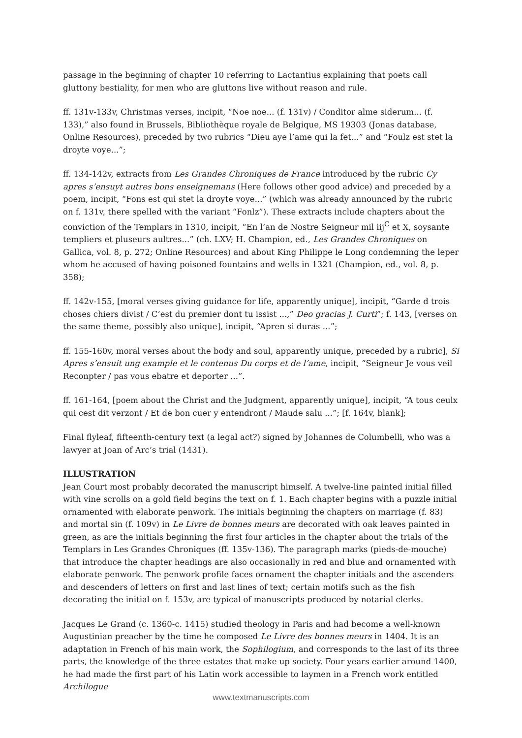passage in the beginning of chapter 10 referring to Lactantius explaining that poets call gluttony bestiality, for men who are gluttons live without reason and rule.
ff. 131v-133v, Christmas verses, incipit, “Noe noe... (f. 131v) / Conditor alme siderum... (f. 133),” also found in Brussels, Bibliothèque royale de Belgique, MS 19303 (Jonas database, Online Resources), preceded by two rubrics “Dieu aye l’ame qui la fet...” and “Foulz est stet la droyte voye...”;
ff. 134-142v, extracts from Les Grandes Chroniques de France introduced by the rubric Cy apres s’ensuyt autres bons enseignemans (Here follows other good advice) and preceded by a poem, incipit, “Fons est qui stet la droyte voye...” (which was already announced by the rubric on f. 131v, there spelled with the variant “Fonlz”). These extracts include chapters about the conviction of the Templars in 1310, incipit, “En l’an de Nostre Seigneur mil iij<sup>C</sup> et X, soysante templiers et pluseurs aultres...” (ch. LXV; H. Champion, ed., Les Grandes Chroniques on Gallica, vol. 8, p. 272; Online Resources) and about King Philippe le Long condemning the leper whom he accused of having poisoned fountains and wells in 1321 (Champion, ed., vol. 8, p. 358);
ff. 142v-155, [moral verses giving guidance for life, apparently unique], incipit, “Garde d trois choses chiers divist / C’est du premier dont tu issist ...,” Deo gracias J. Curti”; f. 143, [verses on the same theme, possibly also unique], incipit, “Apren si duras ...”;
ff. 155-160v, moral verses about the body and soul, apparently unique, preceded by a rubric], Si Apres s’ensuit ung example et le contenus Du corps et de l’ame, incipit, “Seigneur Je vous veil Reconpter / pas vous ebatre et deporter ...”.
ff. 161-164, [poem about the Christ and the Judgment, apparently unique], incipit, “A tous ceulx qui cest dit verzont / Et de bon cuer y entendront / Maude salu ...”; [f. 164v, blank];
Final flyleaf, fifteenth-century text (a legal act?) signed by Johannes de Columbelli, who was a lawyer at Joan of Arc’s trial (1431).
ILLUSTRATION
Jean Court most probably decorated the manuscript himself. A twelve-line painted initial filled with vine scrolls on a gold field begins the text on f. 1. Each chapter begins with a puzzle initial ornamented with elaborate penwork. The initials beginning the chapters on marriage (f. 83) and mortal sin (f. 109v) in Le Livre de bonnes meurs are decorated with oak leaves painted in green, as are the initials beginning the first four articles in the chapter about the trials of the Templars in Les Grandes Chroniques (ff. 135v-136). The paragraph marks (pieds-de-mouche) that introduce the chapter headings are also occasionally in red and blue and ornamented with elaborate penwork. The penwork profile faces ornament the chapter initials and the ascenders and descenders of letters on first and last lines of text; certain motifs such as the fish decorating the initial on f. 153v, are typical of manuscripts produced by notarial clerks.
Jacques Le Grand (c. 1360-c. 1415) studied theology in Paris and had become a well-known Augustinian preacher by the time he composed Le Livre des bonnes meurs in 1404. It is an adaptation in French of his main work, the Sophilogium, and corresponds to the last of its three parts, the knowledge of the three estates that make up society. Four years earlier around 1400, he had made the first part of his Latin work accessible to laymen in a French work entitled Archilogue
www.textmanuscripts.com